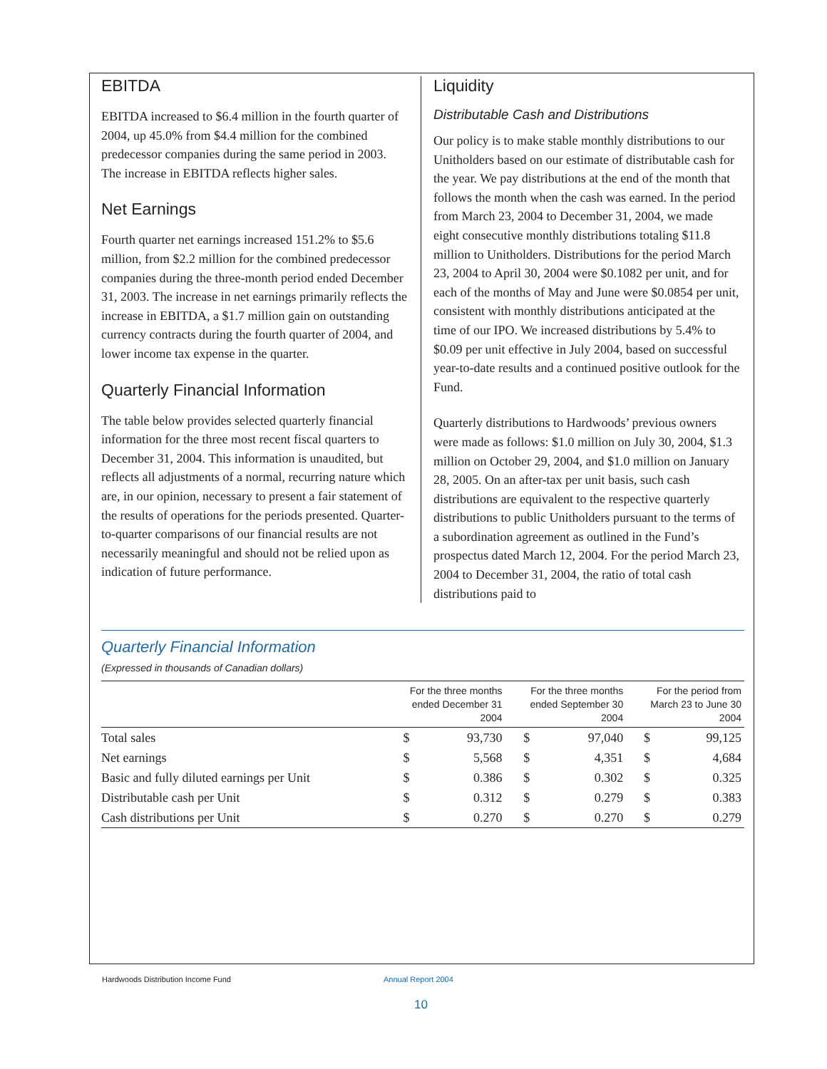EBITDA
EBITDA increased to $6.4 million in the fourth quarter of 2004, up 45.0% from $4.4 million for the combined predecessor companies during the same period in 2003. The increase in EBITDA reflects higher sales.
Net Earnings
Fourth quarter net earnings increased 151.2% to $5.6 million, from $2.2 million for the combined predecessor companies during the three-month period ended December 31, 2003. The increase in net earnings primarily reflects the increase in EBITDA, a $1.7 million gain on outstanding currency contracts during the fourth quarter of 2004, and lower income tax expense in the quarter.
Quarterly Financial Information
The table below provides selected quarterly financial information for the three most recent fiscal quarters to December 31, 2004. This information is unaudited, but reflects all adjustments of a normal, recurring nature which are, in our opinion, necessary to present a fair statement of the results of operations for the periods presented. Quarter-to-quarter comparisons of our financial results are not necessarily meaningful and should not be relied upon as indication of future performance.
Liquidity
Distributable Cash and Distributions
Our policy is to make stable monthly distributions to our Unitholders based on our estimate of distributable cash for the year. We pay distributions at the end of the month that follows the month when the cash was earned. In the period from March 23, 2004 to December 31, 2004, we made eight consecutive monthly distributions totaling $11.8 million to Unitholders. Distributions for the period March 23, 2004 to April 30, 2004 were $0.1082 per unit, and for each of the months of May and June were $0.0854 per unit, consistent with monthly distributions anticipated at the time of our IPO. We increased distributions by 5.4% to $0.09 per unit effective in July 2004, based on successful year-to-date results and a continued positive outlook for the Fund.
Quarterly distributions to Hardwoods’ previous owners were made as follows: $1.0 million on July 30, 2004, $1.3 million on October 29, 2004, and $1.0 million on January 28, 2005. On an after-tax per unit basis, such cash distributions are equivalent to the respective quarterly distributions to public Unitholders pursuant to the terms of a subordination agreement as outlined in the Fund’s prospectus dated March 12, 2004. For the period March 23, 2004 to December 31, 2004, the ratio of total cash distributions paid to
Quarterly Financial Information
(Expressed in thousands of Canadian dollars)
| | For the three months ended December 31 2004 | | For the three months ended September 30 2004 | | For the period from March 23 to June 30 2004 | |
| --- | --- | --- | --- | --- | --- | --- |
| Total sales | $ | 93,730 | $ | 97,040 | $ | 99,125 |
| Net earnings | $ | 5,568 | $ | 4,351 | $ | 4,684 |
| Basic and fully diluted earnings per Unit | $ | 0.386 | $ | 0.302 | $ | 0.325 |
| Distributable cash per Unit | $ | 0.312 | $ | 0.279 | $ | 0.383 |
| Cash distributions per Unit | $ | 0.270 | $ | 0.270 | $ | 0.279 |
Hardwoods Distribution Income Fund
Annual Report 2004
10